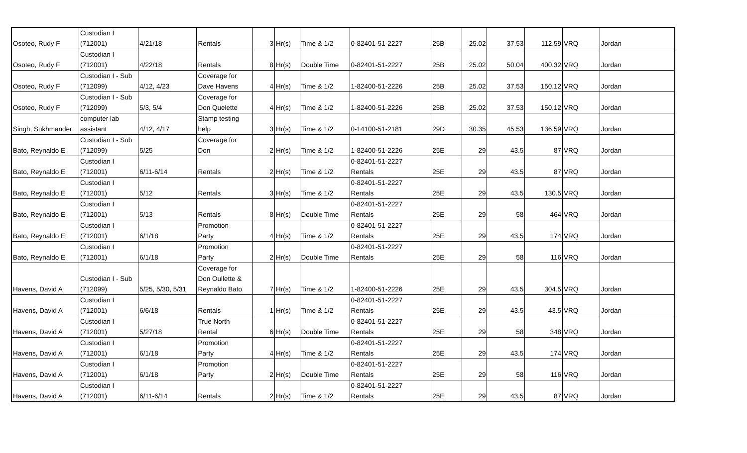| Osoteo, Rudy F | Custodian I (712001) | 4/21/18 | Rentals | 3 | Hr(s) | Time & 1/2 | 0-82401-51-2227 | 25B | 25.02 | 37.53 | 112.59 | VRQ | Jordan |
| Osoteo, Rudy F | Custodian I (712001) | 4/22/18 | Rentals | 8 | Hr(s) | Double Time | 0-82401-51-2227 | 25B | 25.02 | 50.04 | 400.32 | VRQ | Jordan |
| Osoteo, Rudy F | Custodian I - Sub (712099) | 4/12, 4/23 | Coverage for Dave Havens | 4 | Hr(s) | Time & 1/2 | 1-82400-51-2226 | 25B | 25.02 | 37.53 | 150.12 | VRQ | Jordan |
| Osoteo, Rudy F | Custodian I - Sub (712099) | 5/3, 5/4 | Coverage for Don Quelette | 4 | Hr(s) | Time & 1/2 | 1-82400-51-2226 | 25B | 25.02 | 37.53 | 150.12 | VRQ | Jordan |
| Singh, Sukhmander | computer lab assistant | 4/12, 4/17 | Stamp testing help | 3 | Hr(s) | Time & 1/2 | 0-14100-51-2181 | 29D | 30.35 | 45.53 | 136.59 | VRQ | Jordan |
| Bato, Reynaldo E | Custodian I - Sub (712099) | 5/25 | Coverage for Don | 2 | Hr(s) | Time & 1/2 | 1-82400-51-2226 | 25E | 29 | 43.5 | 87 | VRQ | Jordan |
| Bato, Reynaldo E | Custodian I (712001) | 6/11-6/14 | Rentals | 2 | Hr(s) | Time & 1/2 | 0-82401-51-2227 Rentals | 25E | 29 | 43.5 | 87 | VRQ | Jordan |
| Bato, Reynaldo E | Custodian I (712001) | 5/12 | Rentals | 3 | Hr(s) | Time & 1/2 | 0-82401-51-2227 Rentals | 25E | 29 | 43.5 | 130.5 | VRQ | Jordan |
| Bato, Reynaldo E | Custodian I (712001) | 5/13 | Rentals | 8 | Hr(s) | Double Time | 0-82401-51-2227 Rentals | 25E | 29 | 58 | 464 | VRQ | Jordan |
| Bato, Reynaldo E | Custodian I (712001) | 6/1/18 | Promotion Party | 4 | Hr(s) | Time & 1/2 | 0-82401-51-2227 Rentals | 25E | 29 | 43.5 | 174 | VRQ | Jordan |
| Bato, Reynaldo E | Custodian I (712001) | 6/1/18 | Promotion Party | 2 | Hr(s) | Double Time | 0-82401-51-2227 Rentals | 25E | 29 | 58 | 116 | VRQ | Jordan |
| Havens, David A | Custodian I - Sub (712099) | 5/25, 5/30, 5/31 | Coverage for Don Oullette & Reynaldo Bato | 7 | Hr(s) | Time & 1/2 | 1-82400-51-2226 | 25E | 29 | 43.5 | 304.5 | VRQ | Jordan |
| Havens, David A | Custodian I (712001) | 6/6/18 | Rentals | 1 | Hr(s) | Time & 1/2 | 0-82401-51-2227 Rentals | 25E | 29 | 43.5 | 43.5 | VRQ | Jordan |
| Havens, David A | Custodian I (712001) | 5/27/18 | True North Rental | 6 | Hr(s) | Double Time | 0-82401-51-2227 Rentals | 25E | 29 | 58 | 348 | VRQ | Jordan |
| Havens, David A | Custodian I (712001) | 6/1/18 | Promotion Party | 4 | Hr(s) | Time & 1/2 | 0-82401-51-2227 Rentals | 25E | 29 | 43.5 | 174 | VRQ | Jordan |
| Havens, David A | Custodian I (712001) | 6/1/18 | Promotion Party | 2 | Hr(s) | Double Time | 0-82401-51-2227 Rentals | 25E | 29 | 58 | 116 | VRQ | Jordan |
| Havens, David A | Custodian I (712001) | 6/11-6/14 | Rentals | 2 | Hr(s) | Time & 1/2 | 0-82401-51-2227 Rentals | 25E | 29 | 43.5 | 87 | VRQ | Jordan |